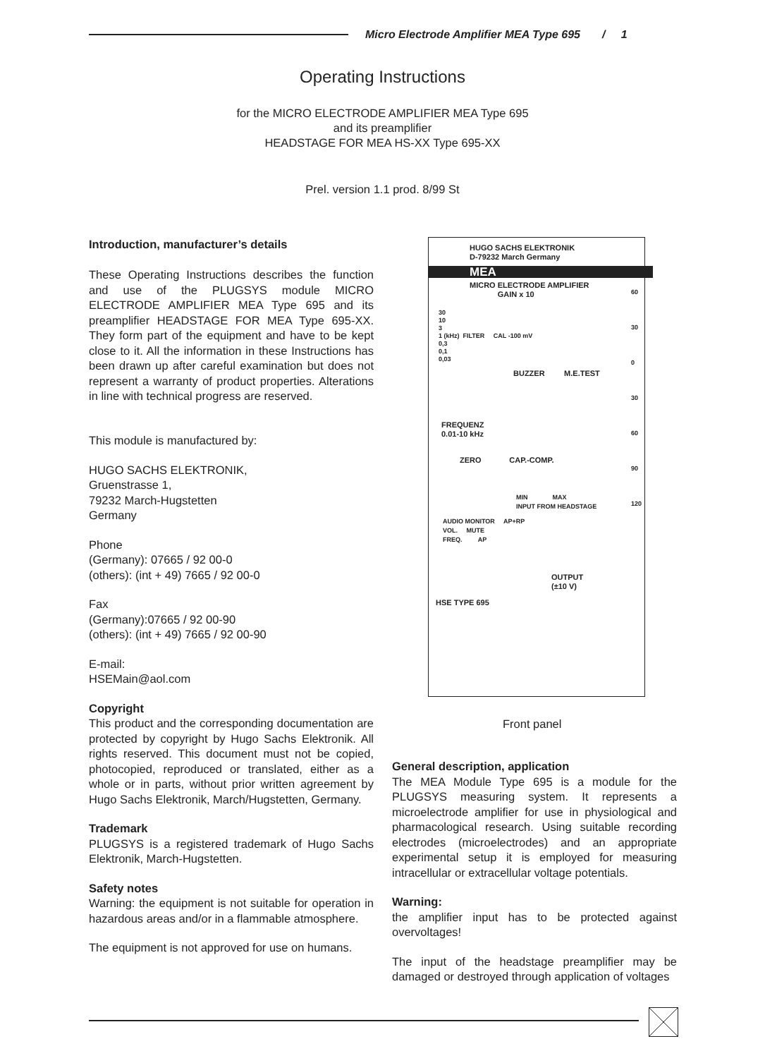Micro Electrode Amplifier MEA Type 695 / 1
Operating Instructions
for the MICRO ELECTRODE AMPLIFIER MEA Type 695
and its preamplifier
HEADSTAGE FOR MEA HS-XX Type 695-XX
Prel. version 1.1 prod. 8/99 St
Introduction, manufacturer’s details
These Operating Instructions describes the function and use of the PLUGSYS module MICRO ELECTRODE AMPLIFIER MEA Type 695 and its preamplifier HEADSTAGE FOR MEA Type 695-XX. They form part of the equipment and have to be kept close to it. All the information in these Instructions has been drawn up after careful examination but does not represent a warranty of product properties. Alterations in line with technical progress are reserved.
This module is manufactured by:
HUGO SACHS ELEKTRONIK,
Gruenstrasse 1,
79232 March-Hugstetten
Germany
Phone
(Germany): 07665 / 92 00-0
(others): (int + 49) 7665 / 92 00-0
Fax
(Germany):07665 / 92 00-90
(others): (int + 49) 7665 / 92 00-90
E-mail:
HSEMain@aol.com
Copyright
This product and the corresponding documentation are protected by copyright by Hugo Sachs Elektronik. All rights reserved. This document must not be copied, photocopied, reproduced or translated, either as a whole or in parts, without prior written agreement by Hugo Sachs Elektronik, March/Hugstetten, Germany.
Trademark
PLUGSYS is a registered trademark of Hugo Sachs Elektronik, March-Hugstetten.
Safety notes
Warning: the equipment is not suitable for operation in hazardous areas and/or in a flammable atmosphere.
The equipment is not approved for use on humans.
HUGO SACHS ELEKTRONIK
D-79232 March Germany
MEA
MICRO ELECTRODE AMPLIFIER
GAIN x 10
30
10
3
1 (kHz) FILTER CAL -100 mV
0,3
0,1
0,03
BUZZER M.E.TEST
FREQUENZ
0.01-10 kHz
ZERO CAP.-COMP.
MIN MAX
INPUT FROM HEADSTAGE
AUDIO MONITOR AP+RP
VOL. MUTE
FREQ. AP
OUTPUT
(±10 V)
HSE TYPE 695
60
30
0
30
60
90
120
Front panel
General description, application
The MEA Module Type 695 is a module for the PLUGSYS measuring system. It represents a microelectrode amplifier for use in physiological and pharmacological research. Using suitable recording electrodes (microelectrodes) and an appropriate experimental setup it is employed for measuring intracellular or extracellular voltage potentials.
Warning:
the amplifier input has to be protected against overvoltages!
The input of the headstage preamplifier may be damaged or destroyed through application of voltages